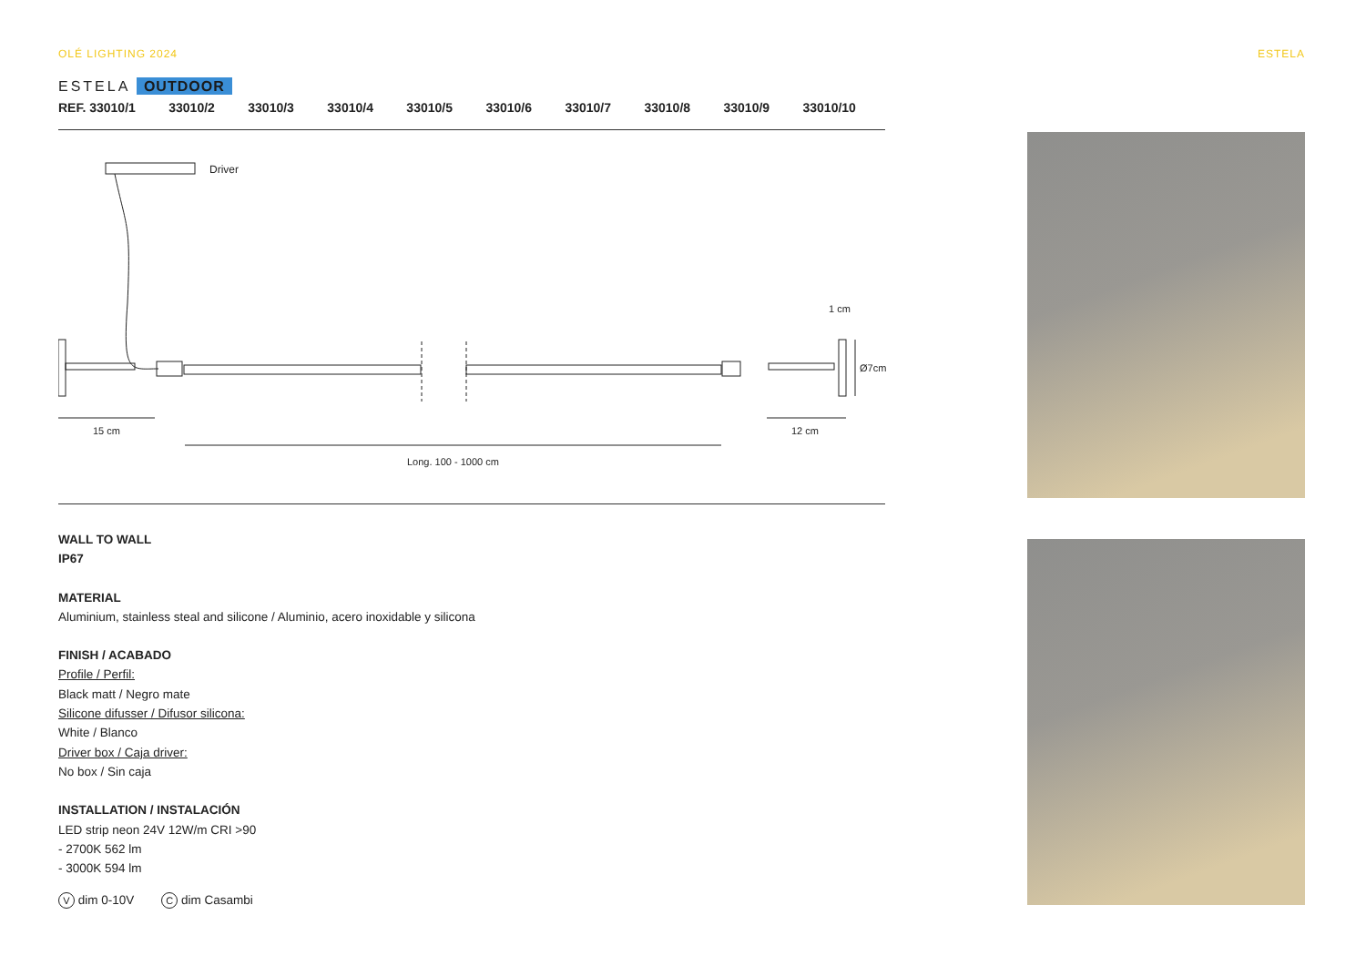OLÉ LIGHTING 2024 ESTELA
ESTELA OUTDOOR
REF. 33010/1 33010/2 33010/3 33010/4 33010/5 33010/6 33010/7 33010/8 33010/9 33010/10
Driver
1 cm
Ø7cm
15 cm 12 cm
Long. 100 - 1000 cm
WALL TO WALL
IP67
MATERIAL
Aluminium, stainless steal and silicone / Aluminio, acero inoxidable y silicona
FINISH / ACABADO
Profile / Perfil:
Black matt / Negro mate
Silicone difusser / Difusor silicona:
White / Blanco
Driver box / Caja driver:
No box / Sin caja
INSTALLATION / INSTALACIÓN
LED strip neon 24V 12W/m CRI >90
- 2700K 562 lm
- 3000K 594 lm
V dim 0-10V C dim Casambi